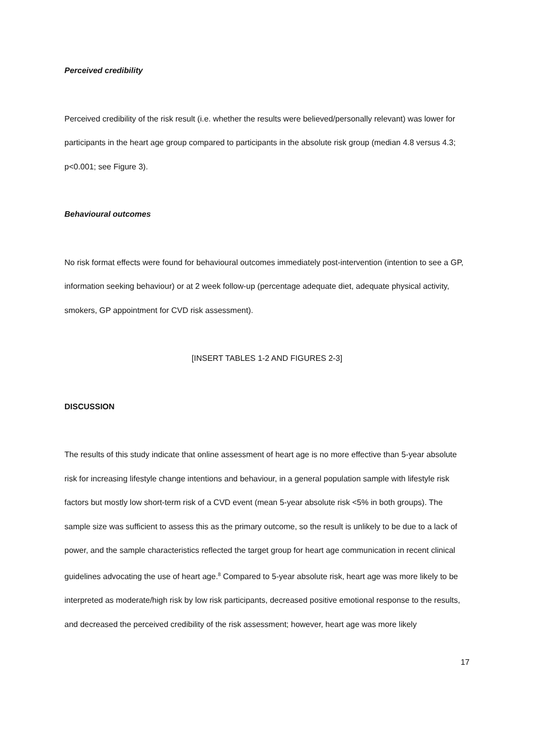Perceived credibility
Perceived credibility of the risk result (i.e. whether the results were believed/personally relevant) was lower for participants in the heart age group compared to participants in the absolute risk group (median 4.8 versus 4.3; p<0.001; see Figure 3).
Behavioural outcomes
No risk format effects were found for behavioural outcomes immediately post-intervention (intention to see a GP, information seeking behaviour) or at 2 week follow-up (percentage adequate diet, adequate physical activity, smokers, GP appointment for CVD risk assessment).
[INSERT TABLES 1-2 AND FIGURES 2-3]
DISCUSSION
The results of this study indicate that online assessment of heart age is no more effective than 5-year absolute risk for increasing lifestyle change intentions and behaviour, in a general population sample with lifestyle risk factors but mostly low short-term risk of a CVD event (mean 5-year absolute risk <5% in both groups). The sample size was sufficient to assess this as the primary outcome, so the result is unlikely to be due to a lack of power, and the sample characteristics reflected the target group for heart age communication in recent clinical guidelines advocating the use of heart age.<sup>8</sup> Compared to 5-year absolute risk, heart age was more likely to be interpreted as moderate/high risk by low risk participants, decreased positive emotional response to the results, and decreased the perceived credibility of the risk assessment; however, heart age was more likely
17